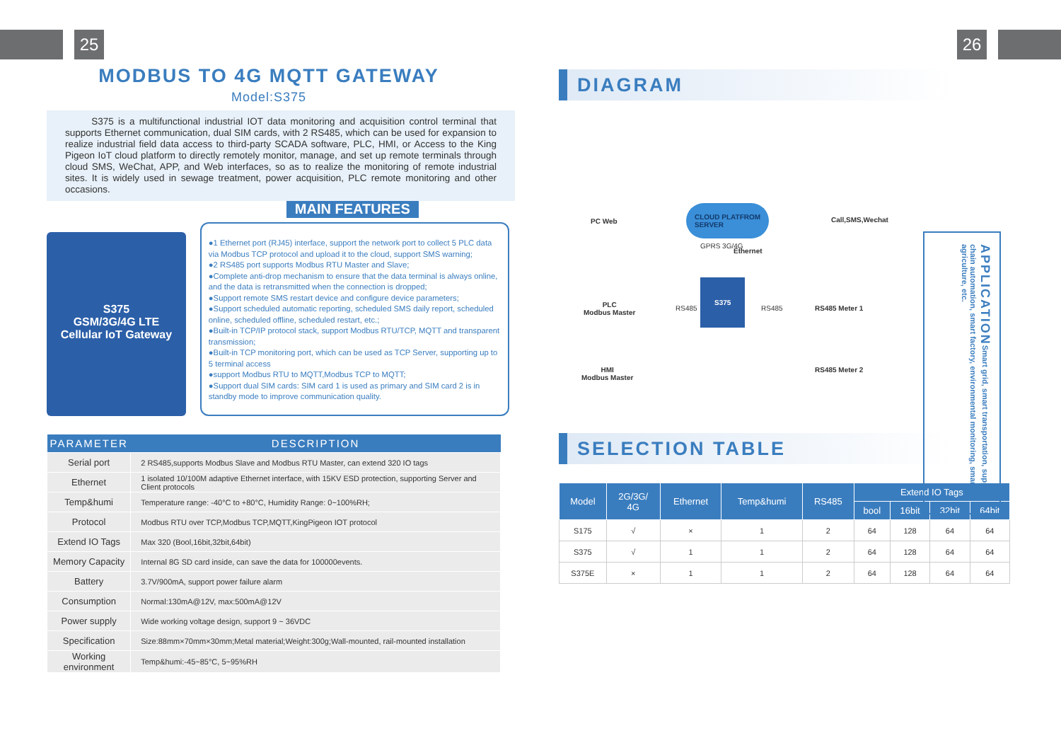25 26
MODBUS TO 4G MQTT GATEWAY
Model:S375
S375 is a multifunctional industrial IOT data monitoring and acquisition control terminal that supports Ethernet communication, dual SIM cards, with 2 RS485, which can be used for expansion to realize industrial field data access to third-party SCADA software, PLC, HMI, or Access to the King Pigeon IoT cloud platform to directly remotely monitor, manage, and set up remote terminals through cloud SMS, WeChat, APP, and Web interfaces, so as to realize the monitoring of remote industrial sites. It is widely used in sewage treatment, power acquisition, PLC remote monitoring and other occasions.
S375
GSM/3G/4G LTE
Cellular IoT Gateway
MAIN FEATURES
●1 Ethernet port (RJ45) interface, support the network port to collect 5 PLC data via Modbus TCP protocol and upload it to the cloud, support SMS warning;
●2 RS485 port supports Modbus RTU Master and Slave;
●Complete anti-drop mechanism to ensure that the data terminal is always online, and the data is retransmitted when the connection is dropped;
●Support remote SMS restart device and configure device parameters;
●Support scheduled automatic reporting, scheduled SMS daily report, scheduled online, scheduled offline, scheduled restart, etc.;
●Built-in TCP/IP protocol stack, support Modbus RTU/TCP, MQTT and transparent transmission;
●Built-in TCP monitoring port, which can be used as TCP Server, supporting up to 5 terminal access
●support Modbus RTU to MQTT,Modbus TCP to MQTT;
●Support dual SIM cards: SIM card 1 is used as primary and SIM card 2 is in standby mode to improve communication quality.
| PARAMETER | DESCRIPTION |
| --- | --- |
| Serial port | 2 RS485,supports Modbus Slave and Modbus RTU Master, can extend 320 IO tags |
| Ethernet | 1 isolated 10/100M adaptive Ethernet interface, with 15KV ESD protection, supporting Server and Client protocols |
| Temp&humi | Temperature range: -40°C to +80°C, Humidity Range: 0~100%RH; |
| Protocol | Modbus RTU over TCP,Modbus TCP,MQTT,KingPigeon IOT protocol |
| Extend IO Tags | Max 320 (Bool,16bit,32bit,64bit) |
| Memory Capacity | Internal 8G SD card inside, can save the data for 100000events. |
| Battery | 3.7V/900mA, support power failure alarm |
| Consumption | Normal:130mA@12V, max:500mA@12V |
| Power supply | Wide working voltage design, support 9 ~ 36VDC |
| Specification | Size:88mm×70mm×30mm;Metal material;Weight:300g;Wall-mounted, rail-mounted installation |
| Working environment | Temp&humi:-45~85°C, 5~95%RH |
DIAGRAM
PC Web
CLOUD PLATFROM
SERVER
Call,SMS,Wechat
GPRS 3G/4G
Ethernet
PLC
Modbus Master
RS485
S375
RS485 RS485 Meter 1
HMI
Modbus Master
RS485 Meter 2
APPLICATIONSmart grid, smart transportation, supply chain automation, smart factory, environmental monitoring, smart agriculture, etc.
SELECTION TABLE
| Model | 2G/3G/ 4G | Ethernet | Temp&humi | RS485 | Extend IO Tags | | | |
| --- | --- | --- | --- | --- | --- | --- | --- | --- |
| | | | | | bool | 16bit | 32bit | 64bit |
| S175 | √ | × | 1 | 2 | 64 | 128 | 64 | 64 |
| S375 | √ | 1 | 1 | 2 | 64 | 128 | 64 | 64 |
| S375E | × | 1 | 1 | 2 | 64 | 128 | 64 | 64 |